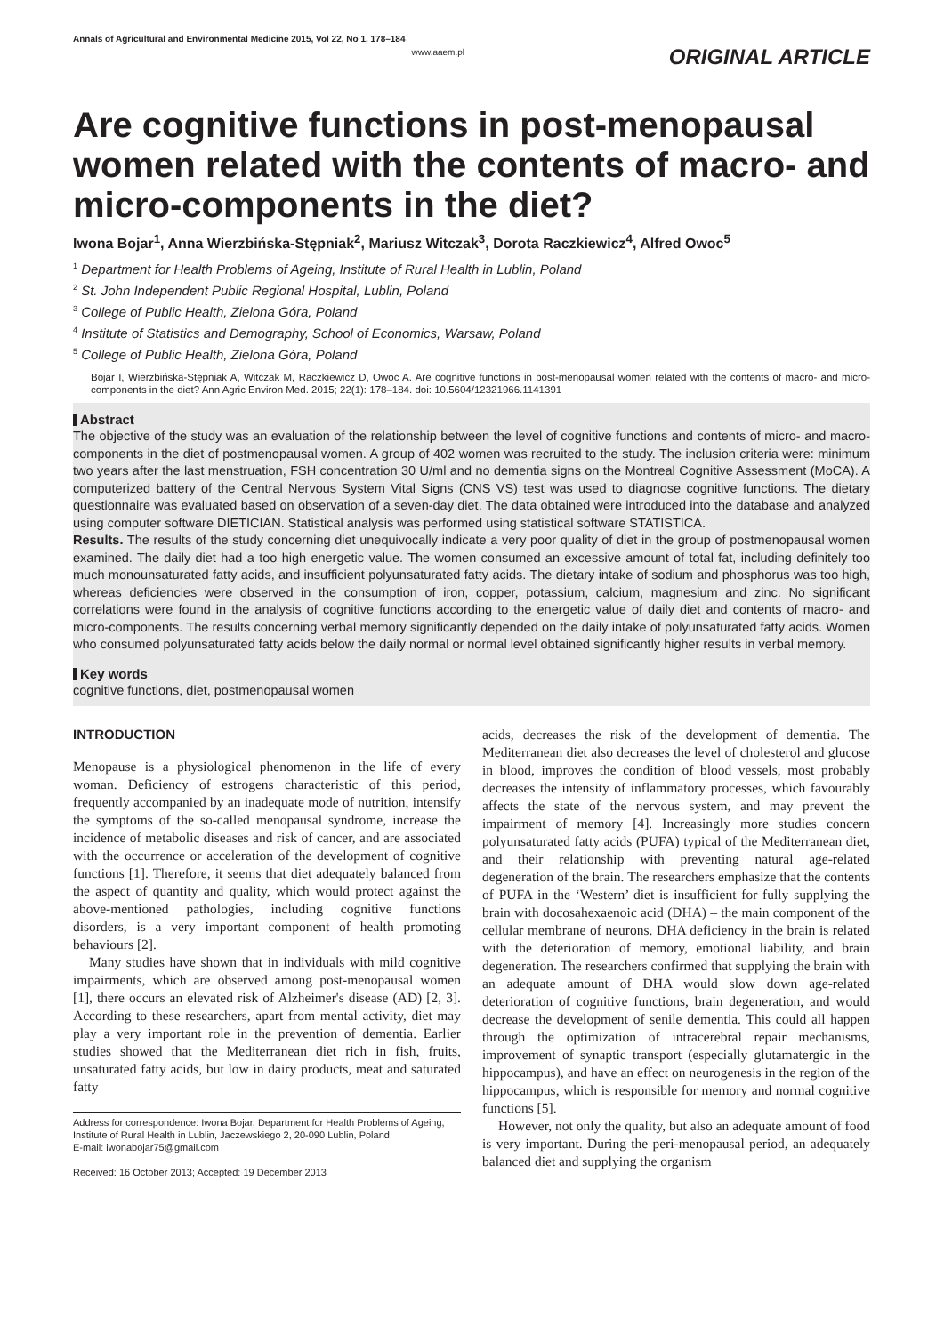Annals of Agricultural and Environmental Medicine 2015, Vol 22, No 1, 178–184
www.aaem.pl
ORIGINAL ARTICLE
Are cognitive functions in post-menopausal women related with the contents of macro- and micro-components in the diet?
Iwona Bojar<sup>1</sup>, Anna Wierzbińska-Stępniak<sup>2</sup>, Mariusz Witczak<sup>3</sup>, Dorota Raczkiewicz<sup>4</sup>, Alfred Owoc<sup>5</sup>
<sup>1</sup> Department for Health Problems of Ageing, Institute of Rural Health in Lublin, Poland
<sup>2</sup> St. John Independent Public Regional Hospital, Lublin, Poland
<sup>3</sup> College of Public Health, Zielona Góra, Poland
<sup>4</sup> Institute of Statistics and Demography, School of Economics, Warsaw, Poland
<sup>5</sup> College of Public Health, Zielona Góra, Poland
Bojar I, Wierzbińska-Stępniak A, Witczak M, Raczkiewicz D, Owoc A. Are cognitive functions in post-menopausal women related with the contents of macro- and micro-components in the diet? Ann Agric Environ Med. 2015; 22(1): 178–184. doi: 10.5604/12321966.1141391
Abstract
The objective of the study was an evaluation of the relationship between the level of cognitive functions and contents of micro- and macro-components in the diet of postmenopausal women. A group of 402 women was recruited to the study. The inclusion criteria were: minimum two years after the last menstruation, FSH concentration 30 U/ml and no dementia signs on the Montreal Cognitive Assessment (MoCA). A computerized battery of the Central Nervous System Vital Signs (CNS VS) test was used to diagnose cognitive functions. The dietary questionnaire was evaluated based on observation of a seven-day diet. The data obtained were introduced into the database and analyzed using computer software DIETICIAN. Statistical analysis was performed using statistical software STATISTICA.
Results. The results of the study concerning diet unequivocally indicate a very poor quality of diet in the group of postmenopausal women examined. The daily diet had a too high energetic value. The women consumed an excessive amount of total fat, including definitely too much monounsaturated fatty acids, and insufficient polyunsaturated fatty acids. The dietary intake of sodium and phosphorus was too high, whereas deficiencies were observed in the consumption of iron, copper, potassium, calcium, magnesium and zinc. No significant correlations were found in the analysis of cognitive functions according to the energetic value of daily diet and contents of macro- and micro-components. The results concerning verbal memory significantly depended on the daily intake of polyunsaturated fatty acids. Women who consumed polyunsaturated fatty acids below the daily normal or normal level obtained significantly higher results in verbal memory.
Key words
cognitive functions, diet, postmenopausal women
INTRODUCTION
Menopause is a physiological phenomenon in the life of every woman. Deficiency of estrogens characteristic of this period, frequently accompanied by an inadequate mode of nutrition, intensify the symptoms of the so-called menopausal syndrome, increase the incidence of metabolic diseases and risk of cancer, and are associated with the occurrence or acceleration of the development of cognitive functions [1]. Therefore, it seems that diet adequately balanced from the aspect of quantity and quality, which would protect against the above-mentioned pathologies, including cognitive functions disorders, is a very important component of health promoting behaviours [2].
Many studies have shown that in individuals with mild cognitive impairments, which are observed among post-menopausal women [1], there occurs an elevated risk of Alzheimer's disease (AD) [2, 3]. According to these researchers, apart from mental activity, diet may play a very important role in the prevention of dementia. Earlier studies showed that the Mediterranean diet rich in fish, fruits, unsaturated fatty acids, but low in dairy products, meat and saturated fatty
Address for correspondence: Iwona Bojar, Department for Health Problems of Ageing, Institute of Rural Health in Lublin, Jaczewskiego 2, 20-090 Lublin, Poland
E-mail: iwonabojar75@gmail.com
Received: 16 October 2013; Accepted: 19 December 2013
acids, decreases the risk of the development of dementia. The Mediterranean diet also decreases the level of cholesterol and glucose in blood, improves the condition of blood vessels, most probably decreases the intensity of inflammatory processes, which favourably affects the state of the nervous system, and may prevent the impairment of memory [4]. Increasingly more studies concern polyunsaturated fatty acids (PUFA) typical of the Mediterranean diet, and their relationship with preventing natural age-related degeneration of the brain. The researchers emphasize that the contents of PUFA in the ‘Western’ diet is insufficient for fully supplying the brain with docosahexaenoic acid (DHA) – the main component of the cellular membrane of neurons. DHA deficiency in the brain is related with the deterioration of memory, emotional liability, and brain degeneration. The researchers confirmed that supplying the brain with an adequate amount of DHA would slow down age-related deterioration of cognitive functions, brain degeneration, and would decrease the development of senile dementia. This could all happen through the optimization of intracerebral repair mechanisms, improvement of synaptic transport (especially glutamatergic in the hippocampus), and have an effect on neurogenesis in the region of the hippocampus, which is responsible for memory and normal cognitive functions [5].
However, not only the quality, but also an adequate amount of food is very important. During the peri-menopausal period, an adequately balanced diet and supplying the organism